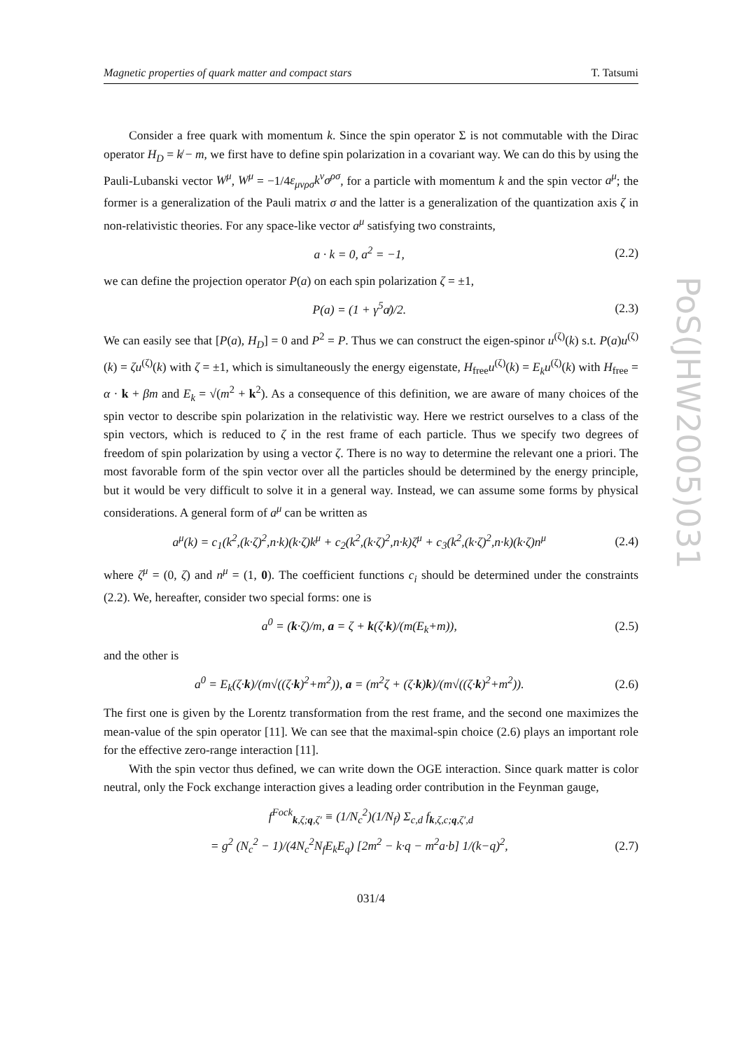PoS(JHW2005)031
Magnetic properties of quark matter and compact stars T. Tatsumi
Consider a free quark with momentum k. Since the spin operator Σ is not commutable with the Dirac operator H<sub>D</sub> = k̸ − m, we first have to define spin polarization in a covariant way. We can do this by using the Pauli-Lubanski vector W<sup>μ</sup>, W<sup>μ</sup> = −1/4ε<sub>μνρσ</sub>k<sup>ν</sup>σ<sup>ρσ</sup>, for a particle with momentum k and the spin vector a<sup>μ</sup>; the former is a generalization of the Pauli matrix σ and the latter is a generalization of the quantization axis ζ in non-relativistic theories. For any space-like vector a<sup>μ</sup> satisfying two constraints,
a · k = 0, a<sup>2</sup> = −1, (2.2)
we can define the projection operator P(a) on each spin polarization ζ = ±1,
P(a) = (1 + γ<sup>5</sup>a̸)/2. (2.3)
We can easily see that [P(a), H<sub>D</sub>] = 0 and P<sup>2</sup> = P. Thus we can construct the eigen-spinor u<sup>(ζ)</sup>(k) s.t. P(a)u<sup>(ζ)</sup>(k) = ζu<sup>(ζ)</sup>(k) with ζ = ±1, which is simultaneously the energy eigenstate, H<sub>free</sub>u<sup>(ζ)</sup>(k) = E<sub>k</sub>u<sup>(ζ)</sup>(k) with H<sub>free</sub> = α · k + βm and E<sub>k</sub> = √(m<sup>2</sup> + k<sup>2</sup>). As a consequence of this definition, we are aware of many choices of the spin vector to describe spin polarization in the relativistic way. Here we restrict ourselves to a class of the spin vectors, which is reduced to ζ in the rest frame of each particle. Thus we specify two degrees of freedom of spin polarization by using a vector ζ. There is no way to determine the relevant one a priori. The most favorable form of the spin vector over all the particles should be determined by the energy principle, but it would be very difficult to solve it in a general way. Instead, we can assume some forms by physical considerations. A general form of a<sup>μ</sup> can be written as
a<sup>μ</sup>(k) = c<sub>1</sub>(k<sup>2</sup>,(k·ζ)<sup>2</sup>,n·k)(k·ζ)k<sup>μ</sup> + c<sub>2</sub>(k<sup>2</sup>,(k·ζ)<sup>2</sup>,n·k)ζ<sup>μ</sup> + c<sub>3</sub>(k<sup>2</sup>,(k·ζ)<sup>2</sup>,n·k)(k·ζ)n<sup>μ</sup> (2.4)
where ζ<sup>μ</sup> = (0, ζ) and n<sup>μ</sup> = (1, 0). The coefficient functions c<sub>i</sub> should be determined under the constraints (2.2). We, hereafter, consider two special forms: one is
a<sup>0</sup> = (k·ζ)/m, a = ζ + k(ζ·k)/(m(E<sub>k</sub>+m)), (2.5)
and the other is
a<sup>0</sup> = E<sub>k</sub>(ζ·k)/(m√((ζ·k)<sup>2</sup>+m<sup>2</sup>)), a = (m<sup>2</sup>ζ + (ζ·k)k)/(m√((ζ·k)<sup>2</sup>+m<sup>2</sup>)). (2.6)
The first one is given by the Lorentz transformation from the rest frame, and the second one maximizes the mean-value of the spin operator [11]. We can see that the maximal-spin choice (2.6) plays an important role for the effective zero-range interaction [11].
With the spin vector thus defined, we can write down the OGE interaction. Since quark matter is color neutral, only the Fock exchange interaction gives a leading order contribution in the Feynman gauge,
f<sup>Fock</sup><sub>k,ζ;q,ζ′</sub> ≡ (1/N<sub>c</sub><sup>2</sup>)(1/N<sub>f</sub>) Σ<sub>c,d</sub> f<sub>k,ζ,c;q,ζ′,d</sub>
= g<sup>2</sup> (N<sub>c</sub><sup>2</sup> − 1)/(4N<sub>c</sub><sup>2</sup>N<sub>f</sub>E<sub>k</sub>E<sub>q</sub>) [2m<sup>2</sup> − k·q − m<sup>2</sup>a·b] 1/(k−q)<sup>2</sup>, (2.7)
031/4